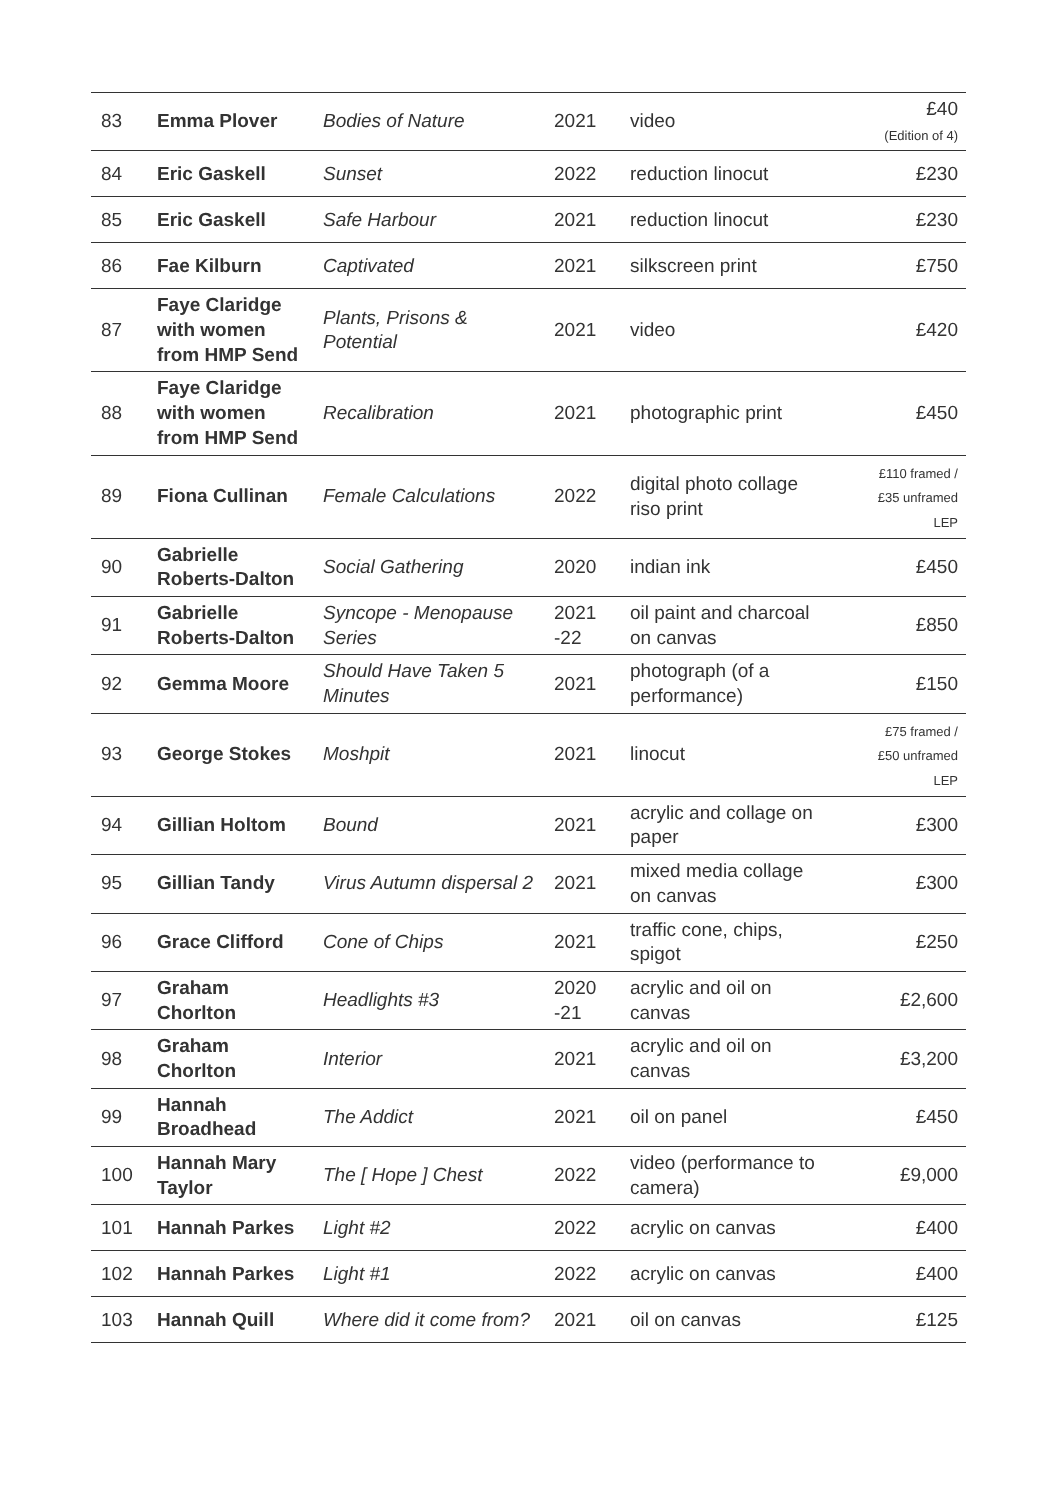| 83 | Emma Plover | Bodies of Nature | 2021 | video | £40 (Edition of 4) |
| 84 | Eric Gaskell | Sunset | 2022 | reduction linocut | £230 |
| 85 | Eric Gaskell | Safe Harbour | 2021 | reduction linocut | £230 |
| 86 | Fae Kilburn | Captivated | 2021 | silkscreen print | £750 |
| 87 | Faye Claridge with women from HMP Send | Plants, Prisons & Potential | 2021 | video | £420 |
| 88 | Faye Claridge with women from HMP Send | Recalibration | 2021 | photographic print | £450 |
| 89 | Fiona Cullinan | Female Calculations | 2022 | digital photo collage riso print | £110 framed / £35 unframed LEP |
| 90 | Gabrielle Roberts-Dalton | Social Gathering | 2020 | indian ink | £450 |
| 91 | Gabrielle Roberts-Dalton | Syncope - Menopause Series | 2021 -22 | oil paint and charcoal on canvas | £850 |
| 92 | Gemma Moore | Should Have Taken 5 Minutes | 2021 | photograph (of a performance) | £150 |
| 93 | George Stokes | Moshpit | 2021 | linocut | £75 framed / £50 unframed LEP |
| 94 | Gillian Holtom | Bound | 2021 | acrylic and collage on paper | £300 |
| 95 | Gillian Tandy | Virus Autumn dispersal 2 | 2021 | mixed media collage on canvas | £300 |
| 96 | Grace Clifford | Cone of Chips | 2021 | traffic cone, chips, spigot | £250 |
| 97 | Graham Chorlton | Headlights #3 | 2020 -21 | acrylic and oil on canvas | £2,600 |
| 98 | Graham Chorlton | Interior | 2021 | acrylic and oil on canvas | £3,200 |
| 99 | Hannah Broadhead | The Addict | 2021 | oil on panel | £450 |
| 100 | Hannah Mary Taylor | The [ Hope ] Chest | 2022 | video (performance to camera) | £9,000 |
| 101 | Hannah Parkes | Light #2 | 2022 | acrylic on canvas | £400 |
| 102 | Hannah Parkes | Light #1 | 2022 | acrylic on canvas | £400 |
| 103 | Hannah Quill | Where did it come from? | 2021 | oil on canvas | £125 |